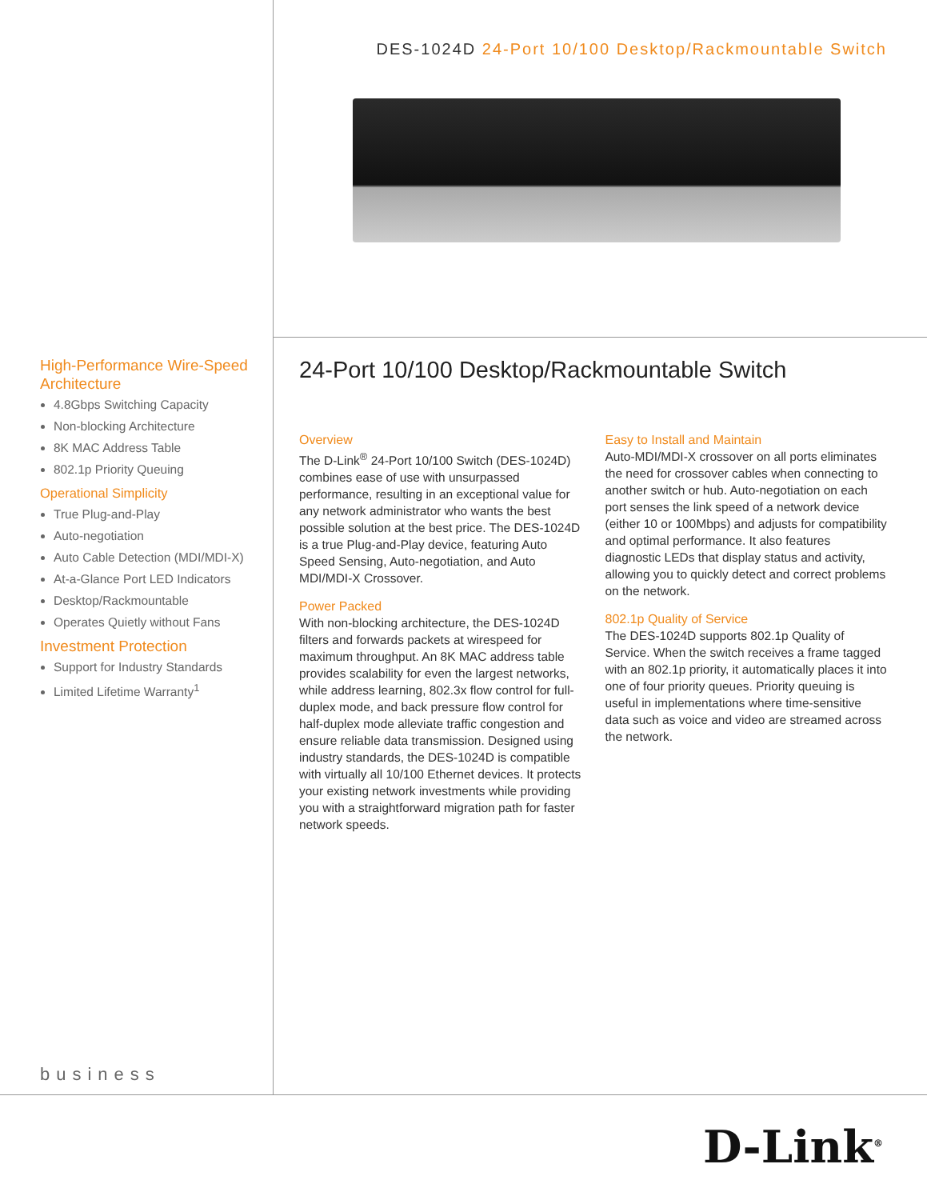High-Performance Wire-Speed Architecture
4.8Gbps Switching Capacity
Non-blocking Architecture
8K MAC Address Table
802.1p Priority Queuing
Operational Simplicity
True Plug-and-Play
Auto-negotiation
Auto Cable Detection (MDI/MDI-X)
At-a-Glance Port LED Indicators
Desktop/Rackmountable
Operates Quietly without Fans
Investment Protection
Support for Industry Standards
Limited Lifetime Warranty<sup>1</sup>
business
DES-1024D 24-Port 10/100 Desktop/Rackmountable Switch
24-Port 10/100 Desktop/Rackmountable Switch
Overview
The D-Link<sup>®</sup> 24-Port 10/100 Switch (DES-1024D) combines ease of use with unsurpassed performance, resulting in an exceptional value for any network administrator who wants the best possible solution at the best price. The DES-1024D is a true Plug-and-Play device, featuring Auto Speed Sensing, Auto-negotiation, and Auto MDI/MDI-X Crossover.
Power Packed
With non-blocking architecture, the DES-1024D filters and forwards packets at wirespeed for maximum throughput. An 8K MAC address table provides scalability for even the largest networks, while address learning, 802.3x flow control for full-duplex mode, and back pressure flow control for half-duplex mode alleviate traffic congestion and ensure reliable data transmission. Designed using industry standards, the DES-1024D is compatible with virtually all 10/100 Ethernet devices. It protects your existing network investments while providing you with a straightforward migration path for faster network speeds.
Easy to Install and Maintain
Auto-MDI/MDI-X crossover on all ports eliminates the need for crossover cables when connecting to another switch or hub. Auto-negotiation on each port senses the link speed of a network device (either 10 or 100Mbps) and adjusts for compatibility and optimal performance. It also features diagnostic LEDs that display status and activity, allowing you to quickly detect and correct problems on the network.
802.1p Quality of Service
The DES-1024D supports 802.1p Quality of Service. When the switch receives a frame tagged with an 802.1p priority, it automatically places it into one of four priority queues. Priority queuing is useful in implementations where time-sensitive data such as voice and video are streamed across the network.
D-Link<sup>®</sup>